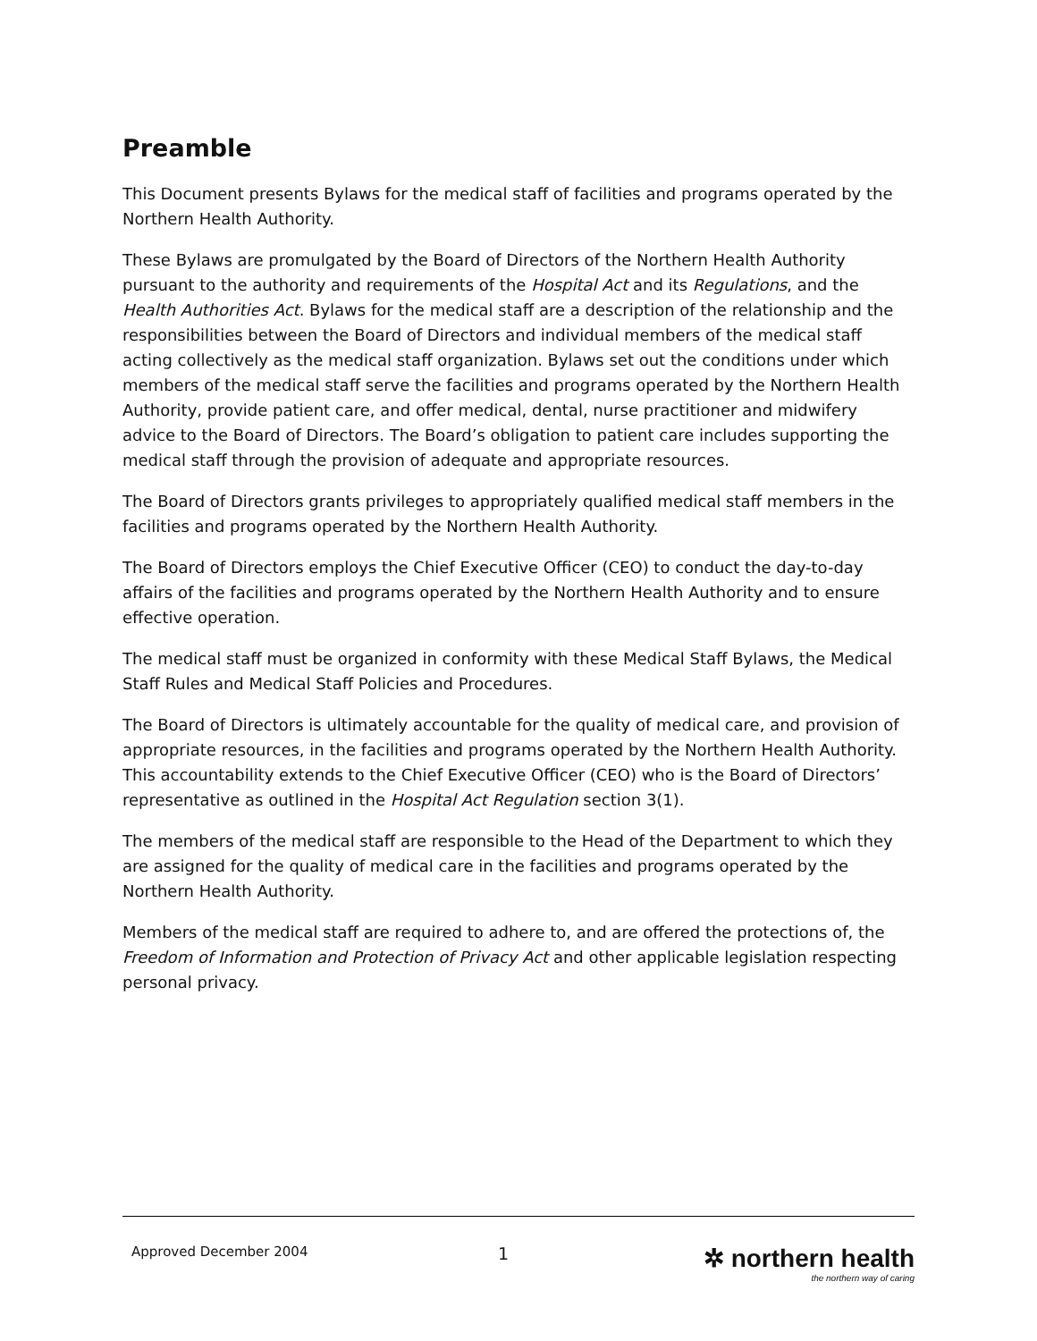Preamble
This Document presents Bylaws for the medical staff of facilities and programs operated by the Northern Health Authority.
These Bylaws are promulgated by the Board of Directors of the Northern Health Authority pursuant to the authority and requirements of the Hospital Act and its Regulations, and the Health Authorities Act. Bylaws for the medical staff are a description of the relationship and the responsibilities between the Board of Directors and individual members of the medical staff acting collectively as the medical staff organization. Bylaws set out the conditions under which members of the medical staff serve the facilities and programs operated by the Northern Health Authority, provide patient care, and offer medical, dental, nurse practitioner and midwifery advice to the Board of Directors. The Board’s obligation to patient care includes supporting the medical staff through the provision of adequate and appropriate resources.
The Board of Directors grants privileges to appropriately qualified medical staff members in the facilities and programs operated by the Northern Health Authority.
The Board of Directors employs the Chief Executive Officer (CEO) to conduct the day-to-day affairs of the facilities and programs operated by the Northern Health Authority and to ensure effective operation.
The medical staff must be organized in conformity with these Medical Staff Bylaws, the Medical Staff Rules and Medical Staff Policies and Procedures.
The Board of Directors is ultimately accountable for the quality of medical care, and provision of appropriate resources, in the facilities and programs operated by the Northern Health Authority. This accountability extends to the Chief Executive Officer (CEO) who is the Board of Directors’ representative as outlined in the Hospital Act Regulation section 3(1).
The members of the medical staff are responsible to the Head of the Department to which they are assigned for the quality of medical care in the facilities and programs operated by the Northern Health Authority.
Members of the medical staff are required to adhere to, and are offered the protections of, the Freedom of Information and Protection of Privacy Act and other applicable legislation respecting personal privacy.
Approved December 2004
1
✲ northern health
the northern way of caring